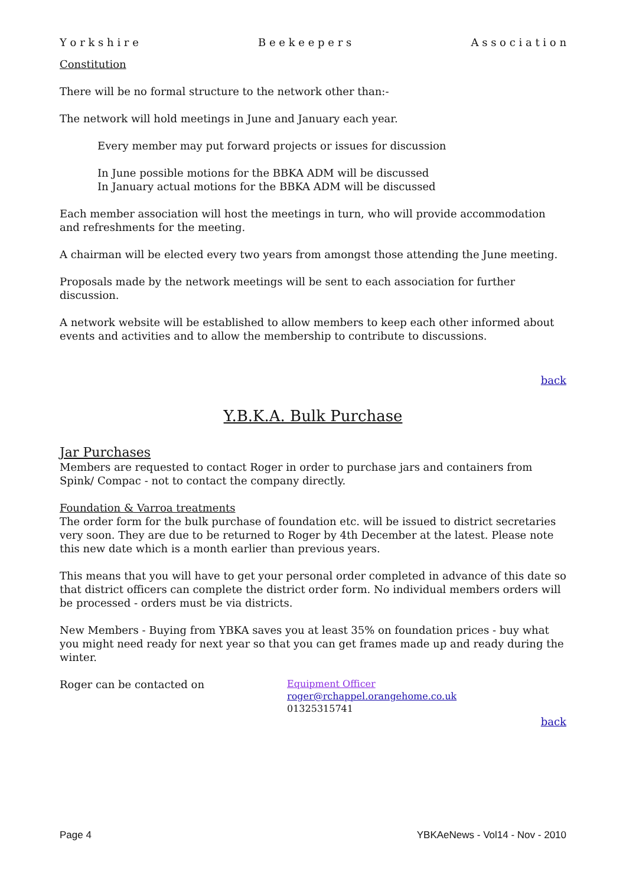Y o r k s h i r e B e e k e e p e r s A s s o c i a t i o n
Constitution
There will be no formal structure to the network other than:-
The network will hold meetings in June and January each year.
Every member may put forward projects or issues for discussion
In June possible motions for the BBKA ADM will be discussed
In January actual motions for the BBKA ADM will be discussed
Each member association will host the meetings in turn, who will provide accommodation and refreshments for the meeting.
A chairman will be elected every two years from amongst those attending the June meeting.
Proposals made by the network meetings will be sent to each association for further discussion.
A network website will be established to allow members to keep each other informed about events and activities and to allow the membership to contribute to discussions.
back
Y.B.K.A. Bulk Purchase
Jar Purchases
Members are requested to contact Roger in order to purchase jars and containers from Spink/ Compac - not to contact the company directly.
Foundation & Varroa treatments
The order form for the bulk purchase of foundation etc. will be issued to district secretaries very soon. They are due to be returned to Roger by 4th December at the latest. Please note this new date which is a month earlier than previous years.
This means that you will have to get your personal order completed in advance of this date so that district officers can complete the district order form. No individual members orders will be processed - orders must be via districts.
New Members - Buying from YBKA saves you at least 35% on foundation prices - buy what you might need ready for next year so that you can get frames made up and ready during the winter.
Roger can be contacted on
Equipment Officer
roger@rchappel.orangehome.co.uk
01325315741
back
Page 4 YBKAeNews - Vol14 - Nov - 2010